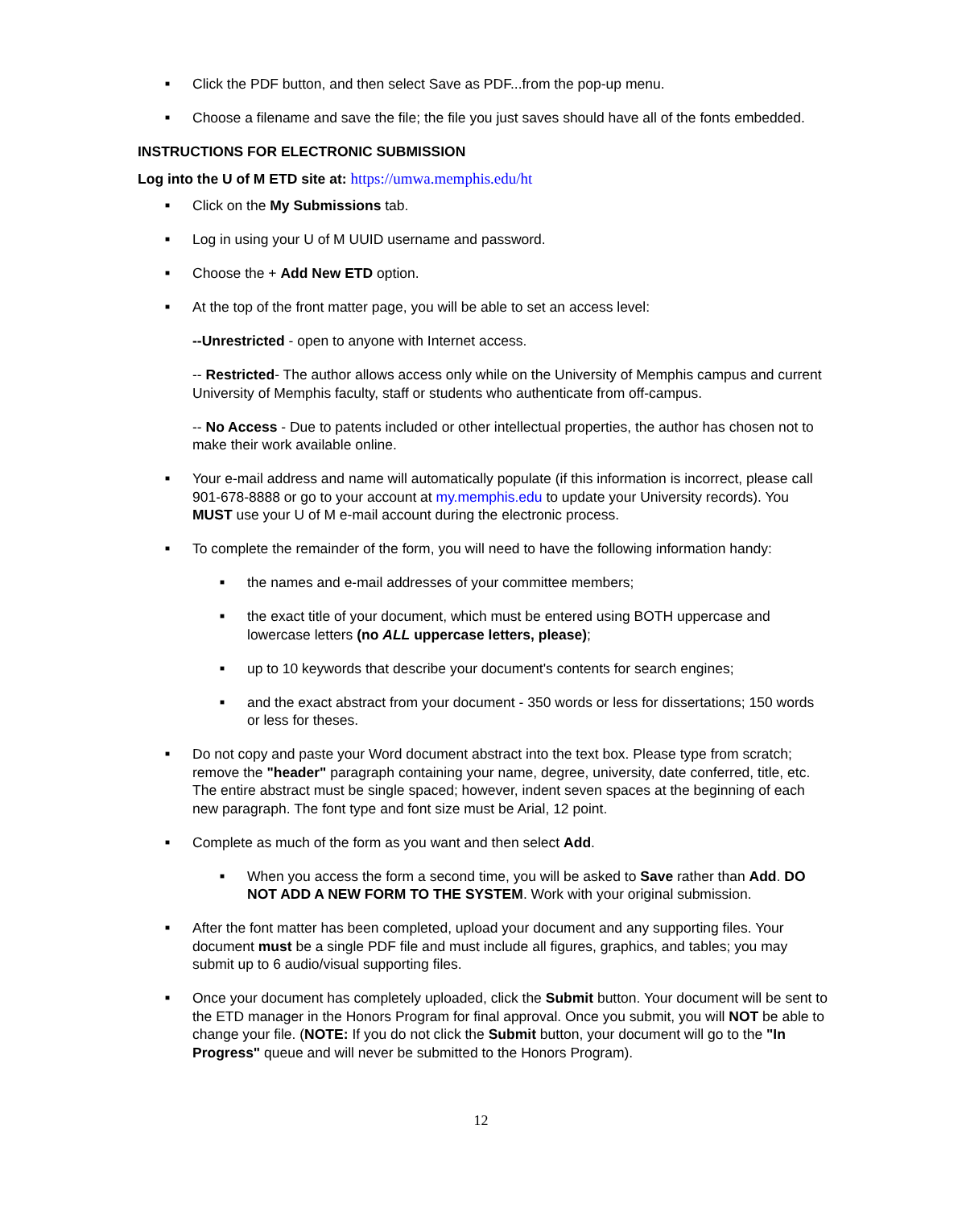■ Click the PDF button, and then select Save as PDF...from the pop-up menu.
■ Choose a filename and save the file; the file you just saves should have all of the fonts embedded.
INSTRUCTIONS FOR ELECTRONIC SUBMISSION
Log into the U of M ETD site at: https://umwa.memphis.edu/ht
■ Click on the My Submissions tab.
■ Log in using your U of M UUID username and password.
■ Choose the + Add New ETD option.
■ At the top of the front matter page, you will be able to set an access level:
--Unrestricted - open to anyone with Internet access.
-- Restricted- The author allows access only while on the University of Memphis campus and current University of Memphis faculty, staff or students who authenticate from off-campus.
-- No Access - Due to patents included or other intellectual properties, the author has chosen not to make their work available online.
■ Your e-mail address and name will automatically populate (if this information is incorrect, please call 901-678-8888 or go to your account at my.memphis.edu to update your University records). You MUST use your U of M e-mail account during the electronic process.
■ To complete the remainder of the form, you will need to have the following information handy:
■ the names and e-mail addresses of your committee members;
■ the exact title of your document, which must be entered using BOTH uppercase and lowercase letters (no ALL uppercase letters, please);
■ up to 10 keywords that describe your document's contents for search engines;
■ and the exact abstract from your document - 350 words or less for dissertations; 150 words or less for theses.
■ Do not copy and paste your Word document abstract into the text box. Please type from scratch; remove the "header" paragraph containing your name, degree, university, date conferred, title, etc. The entire abstract must be single spaced; however, indent seven spaces at the beginning of each new paragraph. The font type and font size must be Arial, 12 point.
■ Complete as much of the form as you want and then select Add.
■ When you access the form a second time, you will be asked to Save rather than Add. DO NOT ADD A NEW FORM TO THE SYSTEM. Work with your original submission.
■ After the font matter has been completed, upload your document and any supporting files. Your document must be a single PDF file and must include all figures, graphics, and tables; you may submit up to 6 audio/visual supporting files.
■ Once your document has completely uploaded, click the Submit button. Your document will be sent to the ETD manager in the Honors Program for final approval. Once you submit, you will NOT be able to change your file. (NOTE: If you do not click the Submit button, your document will go to the "In Progress" queue and will never be submitted to the Honors Program).
12